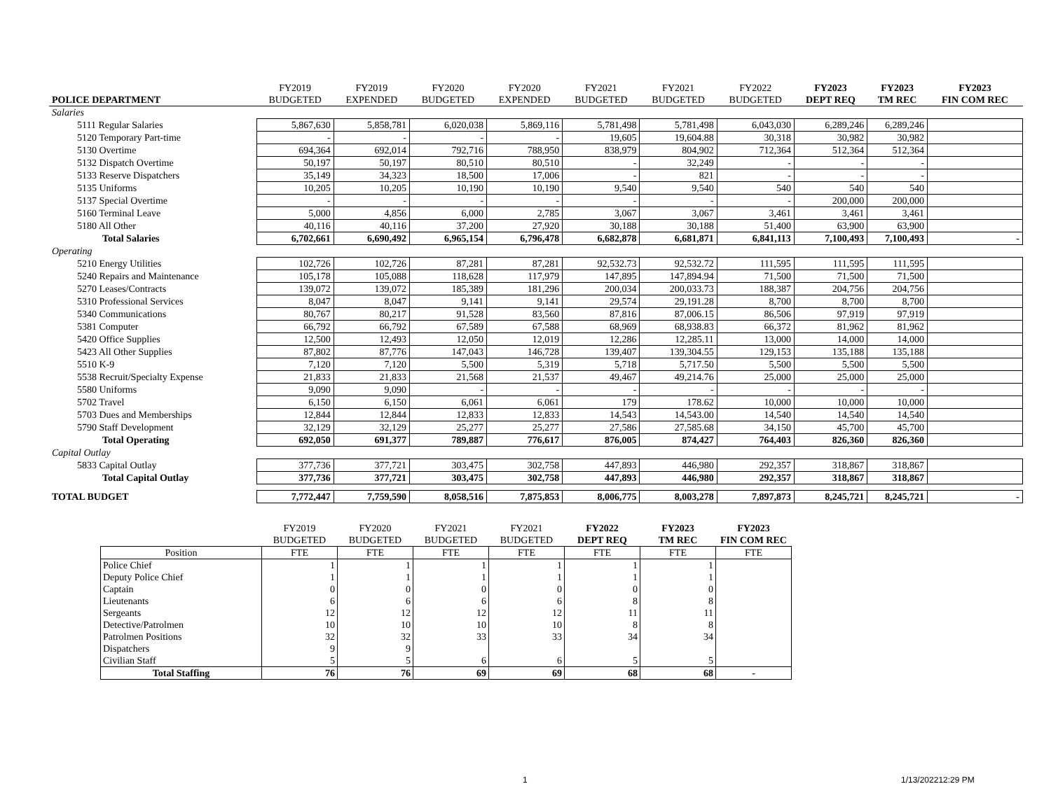| | FY2019 | FY2019 | FY2020 | FY2020 | FY2021 | FY2021 | FY2022 | FY2023 | FY2023 | FY2023 |
| --- | --- | --- | --- | --- | --- | --- | --- | --- | --- | --- |
| POLICE DEPARTMENT | BUDGETED | EXPENDED | BUDGETED | EXPENDED | BUDGETED | BUDGETED | BUDGETED | DEPT REQ | TM REC | FIN COM REC |
| Salaries | | | | | | | | | | |
| 5111 Regular Salaries | 5,867,630 | 5,858,781 | 6,020,038 | 5,869,116 | 5,781,498 | 5,781,498 | 6,043,030 | 6,289,246 | 6,289,246 | |
| 5120 Temporary Part-time | - | - | - | - | 19,605 | 19,604.88 | 30,318 | 30,982 | 30,982 | |
| 5130 Overtime | 694,364 | 692,014 | 792,716 | 788,950 | 838,979 | 804,902 | 712,364 | 512,364 | 512,364 | |
| 5132 Dispatch Overtime | 50,197 | 50,197 | 80,510 | 80,510 | - | 32,249 | - | - | - | |
| 5133 Reserve Dispatchers | 35,149 | 34,323 | 18,500 | 17,006 | - | 821 | - | - | - | |
| 5135 Uniforms | 10,205 | 10,205 | 10,190 | 10,190 | 9,540 | 9,540 | 540 | 540 | 540 | |
| 5137 Special Overtime | - | - | - | - | - | - | - | 200,000 | 200,000 | |
| 5160 Terminal Leave | 5,000 | 4,856 | 6,000 | 2,785 | 3,067 | 3,067 | 3,461 | 3,461 | 3,461 | |
| 5180 All Other | 40,116 | 40,116 | 37,200 | 27,920 | 30,188 | 30,188 | 51,400 | 63,900 | 63,900 | |
| Total Salaries | 6,702,661 | 6,690,492 | 6,965,154 | 6,796,478 | 6,682,878 | 6,681,871 | 6,841,113 | 7,100,493 | 7,100,493 | - |
| Operating | | | | | | | | | | |
| 5210 Energy Utilities | 102,726 | 102,726 | 87,281 | 87,281 | 92,532.73 | 92,532.72 | 111,595 | 111,595 | 111,595 | |
| 5240 Repairs and Maintenance | 105,178 | 105,088 | 118,628 | 117,979 | 147,895 | 147,894.94 | 71,500 | 71,500 | 71,500 | |
| 5270 Leases/Contracts | 139,072 | 139,072 | 185,389 | 181,296 | 200,034 | 200,033.73 | 188,387 | 204,756 | 204,756 | |
| 5310 Professional Services | 8,047 | 8,047 | 9,141 | 9,141 | 29,574 | 29,191.28 | 8,700 | 8,700 | 8,700 | |
| 5340 Communications | 80,767 | 80,217 | 91,528 | 83,560 | 87,816 | 87,006.15 | 86,506 | 97,919 | 97,919 | |
| 5381 Computer | 66,792 | 66,792 | 67,589 | 67,588 | 68,969 | 68,938.83 | 66,372 | 81,962 | 81,962 | |
| 5420 Office Supplies | 12,500 | 12,493 | 12,050 | 12,019 | 12,286 | 12,285.11 | 13,000 | 14,000 | 14,000 | |
| 5423 All Other Supplies | 87,802 | 87,776 | 147,043 | 146,728 | 139,407 | 139,304.55 | 129,153 | 135,188 | 135,188 | |
| 5510 K-9 | 7,120 | 7,120 | 5,500 | 5,319 | 5,718 | 5,717.50 | 5,500 | 5,500 | 5,500 | |
| 5538 Recruit/Specialty Expense | 21,833 | 21,833 | 21,568 | 21,537 | 49,467 | 49,214.76 | 25,000 | 25,000 | 25,000 | |
| 5580 Uniforms | 9,090 | 9,090 | - | - | - | - | - | - | - | |
| 5702 Travel | 6,150 | 6,150 | 6,061 | 6,061 | 179 | 178.62 | 10,000 | 10,000 | 10,000 | |
| 5703 Dues and Memberships | 12,844 | 12,844 | 12,833 | 12,833 | 14,543 | 14,543.00 | 14,540 | 14,540 | 14,540 | |
| 5790 Staff Development | 32,129 | 32,129 | 25,277 | 25,277 | 27,586 | 27,585.68 | 34,150 | 45,700 | 45,700 | |
| Total Operating | 692,050 | 691,377 | 789,887 | 776,617 | 876,005 | 874,427 | 764,403 | 826,360 | 826,360 | |
| Capital Outlay | | | | | | | | | | |
| 5833 Capital Outlay | 377,736 | 377,721 | 303,475 | 302,758 | 447,893 | 446,980 | 292,357 | 318,867 | 318,867 | |
| Total Capital Outlay | 377,736 | 377,721 | 303,475 | 302,758 | 447,893 | 446,980 | 292,357 | 318,867 | 318,867 | |
| TOTAL BUDGET | 7,772,447 | 7,759,590 | 8,058,516 | 7,875,853 | 8,006,775 | 8,003,278 | 7,897,873 | 8,245,721 | 8,245,721 | - |
| | FY2019 | FY2020 | FY2021 | FY2021 | FY2022 | FY2023 | FY2023 |
| --- | --- | --- | --- | --- | --- | --- | --- |
| | BUDGETED | BUDGETED | BUDGETED | BUDGETED | DEPT REQ | TM REC | FIN COM REC |
| Position | FTE | FTE | FTE | FTE | FTE | FTE | FTE |
| Police Chief | 1 | 1 | 1 | 1 | 1 | 1 | |
| Deputy Police Chief | 1 | 1 | 1 | 1 | 1 | 1 | |
| Captain | 0 | 0 | 0 | 0 | 0 | 0 | |
| Lieutenants | 6 | 6 | 6 | 6 | 8 | 8 | |
| Sergeants | 12 | 12 | 12 | 12 | 11 | 11 | |
| Detective/Patrolmen | 10 | 10 | 10 | 10 | 8 | 8 | |
| Patrolmen Positions | 32 | 32 | 33 | 33 | 34 | 34 | |
| Dispatchers | 9 | 9 | | | | | |
| Civilian Staff | 5 | 5 | 6 | 6 | 5 | 5 | |
| Total Staffing | 76 | 76 | 69 | 69 | 68 | 68 | - |
1 1/13/202212:29 PM